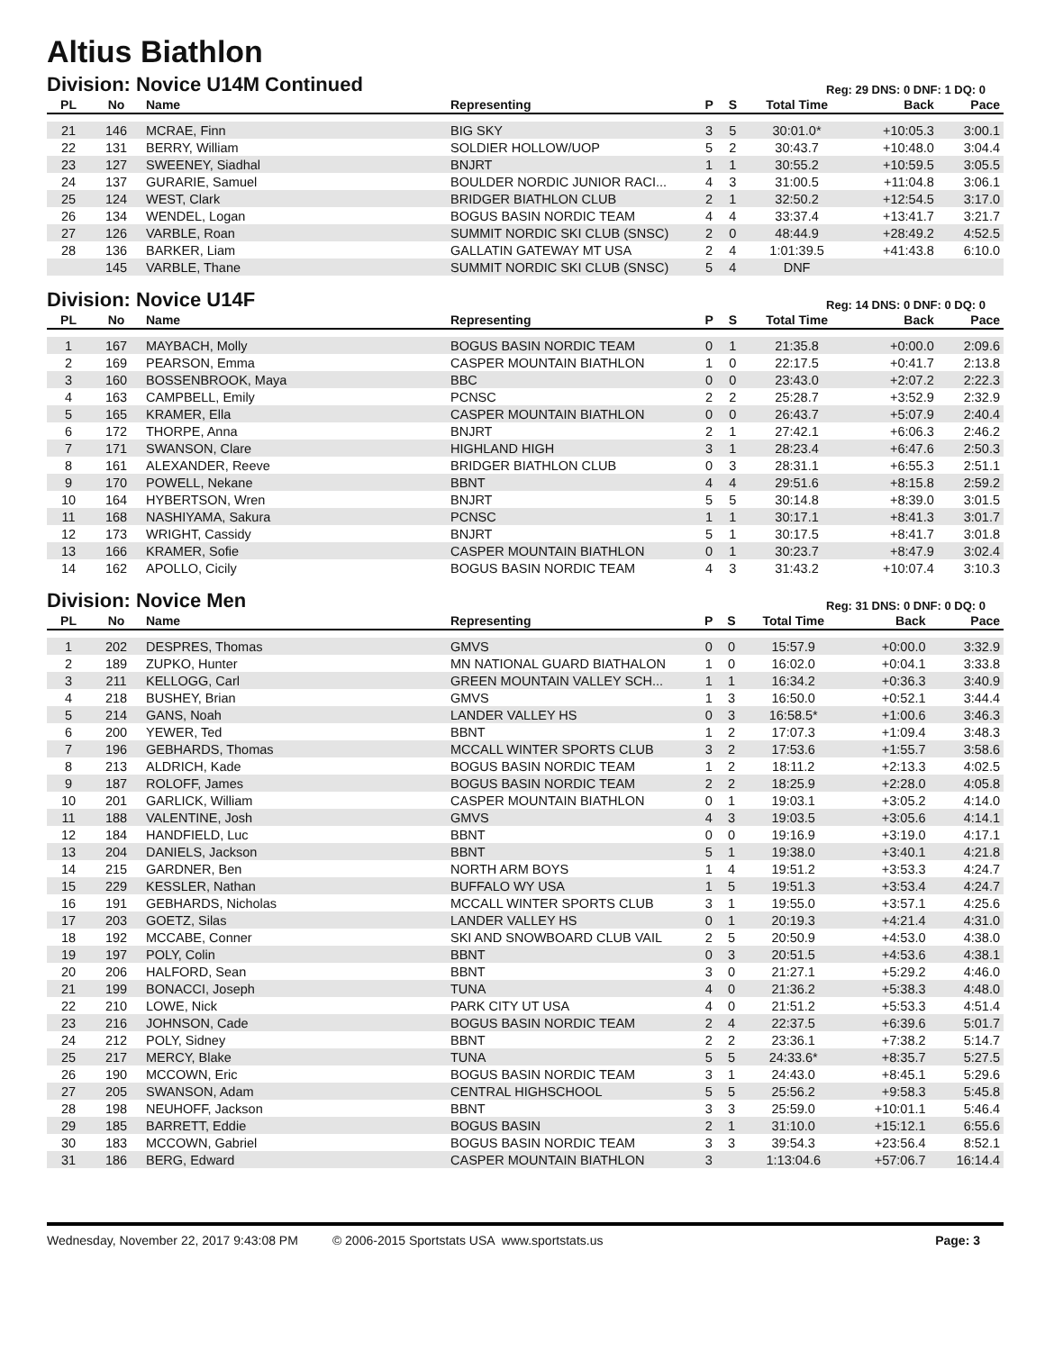Altius Biathlon
Division: Novice U14M Continued
Reg: 29 DNS: 0 DNF: 1 DQ: 0
| PL | No | Name | Representing | P | S | Total Time | Back | Pace |
| --- | --- | --- | --- | --- | --- | --- | --- | --- |
| 21 | 146 | MCRAE, Finn | BIG SKY | 3 | 5 | 30:01.0* | +10:05.3 | 3:00.1 |
| 22 | 131 | BERRY, William | SOLDIER HOLLOW/UOP | 5 | 2 | 30:43.7 | +10:48.0 | 3:04.4 |
| 23 | 127 | SWEENEY, Siadhal | BNJRT | 1 | 1 | 30:55.2 | +10:59.5 | 3:05.5 |
| 24 | 137 | GURARIE, Samuel | BOULDER NORDIC JUNIOR RACI... | 4 | 3 | 31:00.5 | +11:04.8 | 3:06.1 |
| 25 | 124 | WEST, Clark | BRIDGER BIATHLON CLUB | 2 | 1 | 32:50.2 | +12:54.5 | 3:17.0 |
| 26 | 134 | WENDEL, Logan | BOGUS BASIN NORDIC TEAM | 4 | 4 | 33:37.4 | +13:41.7 | 3:21.7 |
| 27 | 126 | VARBLE, Roan | SUMMIT NORDIC SKI CLUB (SNSC) | 2 | 0 | 48:44.9 | +28:49.2 | 4:52.5 |
| 28 | 136 | BARKER, Liam | GALLATIN GATEWAY MT USA | 2 | 4 | 1:01:39.5 | +41:43.8 | 6:10.0 |
| | 145 | VARBLE, Thane | SUMMIT NORDIC SKI CLUB (SNSC) | 5 | 4 | DNF | | |
Division: Novice U14F
Reg: 14 DNS: 0 DNF: 0 DQ: 0
| PL | No | Name | Representing | P | S | Total Time | Back | Pace |
| --- | --- | --- | --- | --- | --- | --- | --- | --- |
| 1 | 167 | MAYBACH, Molly | BOGUS BASIN NORDIC TEAM | 0 | 1 | 21:35.8 | +0:00.0 | 2:09.6 |
| 2 | 169 | PEARSON, Emma | CASPER MOUNTAIN BIATHLON | 1 | 0 | 22:17.5 | +0:41.7 | 2:13.8 |
| 3 | 160 | BOSSENBROOK, Maya | BBC | 0 | 0 | 23:43.0 | +2:07.2 | 2:22.3 |
| 4 | 163 | CAMPBELL, Emily | PCNSC | 2 | 2 | 25:28.7 | +3:52.9 | 2:32.9 |
| 5 | 165 | KRAMER, Ella | CASPER MOUNTAIN BIATHLON | 0 | 0 | 26:43.7 | +5:07.9 | 2:40.4 |
| 6 | 172 | THORPE, Anna | BNJRT | 2 | 1 | 27:42.1 | +6:06.3 | 2:46.2 |
| 7 | 171 | SWANSON, Clare | HIGHLAND HIGH | 3 | 1 | 28:23.4 | +6:47.6 | 2:50.3 |
| 8 | 161 | ALEXANDER, Reeve | BRIDGER BIATHLON CLUB | 0 | 3 | 28:31.1 | +6:55.3 | 2:51.1 |
| 9 | 170 | POWELL, Nekane | BBNT | 4 | 4 | 29:51.6 | +8:15.8 | 2:59.2 |
| 10 | 164 | HYBERTSON, Wren | BNJRT | 5 | 5 | 30:14.8 | +8:39.0 | 3:01.5 |
| 11 | 168 | NASHIYAMA, Sakura | PCNSC | 1 | 1 | 30:17.1 | +8:41.3 | 3:01.7 |
| 12 | 173 | WRIGHT, Cassidy | BNJRT | 5 | 1 | 30:17.5 | +8:41.7 | 3:01.8 |
| 13 | 166 | KRAMER, Sofie | CASPER MOUNTAIN BIATHLON | 0 | 1 | 30:23.7 | +8:47.9 | 3:02.4 |
| 14 | 162 | APOLLO, Cicily | BOGUS BASIN NORDIC TEAM | 4 | 3 | 31:43.2 | +10:07.4 | 3:10.3 |
Division: Novice Men
Reg: 31 DNS: 0 DNF: 0 DQ: 0
| PL | No | Name | Representing | P | S | Total Time | Back | Pace |
| --- | --- | --- | --- | --- | --- | --- | --- | --- |
| 1 | 202 | DESPRES, Thomas | GMVS | 0 | 0 | 15:57.9 | +0:00.0 | 3:32.9 |
| 2 | 189 | ZUPKO, Hunter | MN NATIONAL GUARD BIATHALON | 1 | 0 | 16:02.0 | +0:04.1 | 3:33.8 |
| 3 | 211 | KELLOGG, Carl | GREEN MOUNTAIN VALLEY SCH... | 1 | 1 | 16:34.2 | +0:36.3 | 3:40.9 |
| 4 | 218 | BUSHEY, Brian | GMVS | 1 | 3 | 16:50.0 | +0:52.1 | 3:44.4 |
| 5 | 214 | GANS, Noah | LANDER VALLEY HS | 0 | 3 | 16:58.5* | +1:00.6 | 3:46.3 |
| 6 | 200 | YEWER, Ted | BBNT | 1 | 2 | 17:07.3 | +1:09.4 | 3:48.3 |
| 7 | 196 | GEBHARDS, Thomas | MCCALL WINTER SPORTS CLUB | 3 | 2 | 17:53.6 | +1:55.7 | 3:58.6 |
| 8 | 213 | ALDRICH, Kade | BOGUS BASIN NORDIC TEAM | 1 | 2 | 18:11.2 | +2:13.3 | 4:02.5 |
| 9 | 187 | ROLOFF, James | BOGUS BASIN NORDIC TEAM | 2 | 2 | 18:25.9 | +2:28.0 | 4:05.8 |
| 10 | 201 | GARLICK, William | CASPER MOUNTAIN BIATHLON | 0 | 1 | 19:03.1 | +3:05.2 | 4:14.0 |
| 11 | 188 | VALENTINE, Josh | GMVS | 4 | 3 | 19:03.5 | +3:05.6 | 4:14.1 |
| 12 | 184 | HANDFIELD, Luc | BBNT | 0 | 0 | 19:16.9 | +3:19.0 | 4:17.1 |
| 13 | 204 | DANIELS, Jackson | BBNT | 5 | 1 | 19:38.0 | +3:40.1 | 4:21.8 |
| 14 | 215 | GARDNER, Ben | NORTH ARM BOYS | 1 | 4 | 19:51.2 | +3:53.3 | 4:24.7 |
| 15 | 229 | KESSLER, Nathan | BUFFALO WY USA | 1 | 5 | 19:51.3 | +3:53.4 | 4:24.7 |
| 16 | 191 | GEBHARDS, Nicholas | MCCALL WINTER SPORTS CLUB | 3 | 1 | 19:55.0 | +3:57.1 | 4:25.6 |
| 17 | 203 | GOETZ, Silas | LANDER VALLEY HS | 0 | 1 | 20:19.3 | +4:21.4 | 4:31.0 |
| 18 | 192 | MCCABE, Conner | SKI AND SNOWBOARD CLUB VAIL | 2 | 5 | 20:50.9 | +4:53.0 | 4:38.0 |
| 19 | 197 | POLY, Colin | BBNT | 0 | 3 | 20:51.5 | +4:53.6 | 4:38.1 |
| 20 | 206 | HALFORD, Sean | BBNT | 3 | 0 | 21:27.1 | +5:29.2 | 4:46.0 |
| 21 | 199 | BONACCI, Joseph | TUNA | 4 | 0 | 21:36.2 | +5:38.3 | 4:48.0 |
| 22 | 210 | LOWE, Nick | PARK CITY UT USA | 4 | 0 | 21:51.2 | +5:53.3 | 4:51.4 |
| 23 | 216 | JOHNSON, Cade | BOGUS BASIN NORDIC TEAM | 2 | 4 | 22:37.5 | +6:39.6 | 5:01.7 |
| 24 | 212 | POLY, Sidney | BBNT | 2 | 2 | 23:36.1 | +7:38.2 | 5:14.7 |
| 25 | 217 | MERCY, Blake | TUNA | 5 | 5 | 24:33.6* | +8:35.7 | 5:27.5 |
| 26 | 190 | MCCOWN, Eric | BOGUS BASIN NORDIC TEAM | 3 | 1 | 24:43.0 | +8:45.1 | 5:29.6 |
| 27 | 205 | SWANSON, Adam | CENTRAL HIGHSCHOOL | 5 | 5 | 25:56.2 | +9:58.3 | 5:45.8 |
| 28 | 198 | NEUHOFF, Jackson | BBNT | 3 | 3 | 25:59.0 | +10:01.1 | 5:46.4 |
| 29 | 185 | BARRETT, Eddie | BOGUS BASIN | 2 | 1 | 31:10.0 | +15:12.1 | 6:55.6 |
| 30 | 183 | MCCOWN, Gabriel | BOGUS BASIN NORDIC TEAM | 3 | 3 | 39:54.3 | +23:56.4 | 8:52.1 |
| 31 | 186 | BERG, Edward | CASPER MOUNTAIN BIATHLON | 3 | | 1:13:04.6 | +57:06.7 | 16:14.4 |
Wednesday, November 22, 2017 9:43:08 PM © 2006-2015 Sportstats USA www.sportstats.us Page: 3